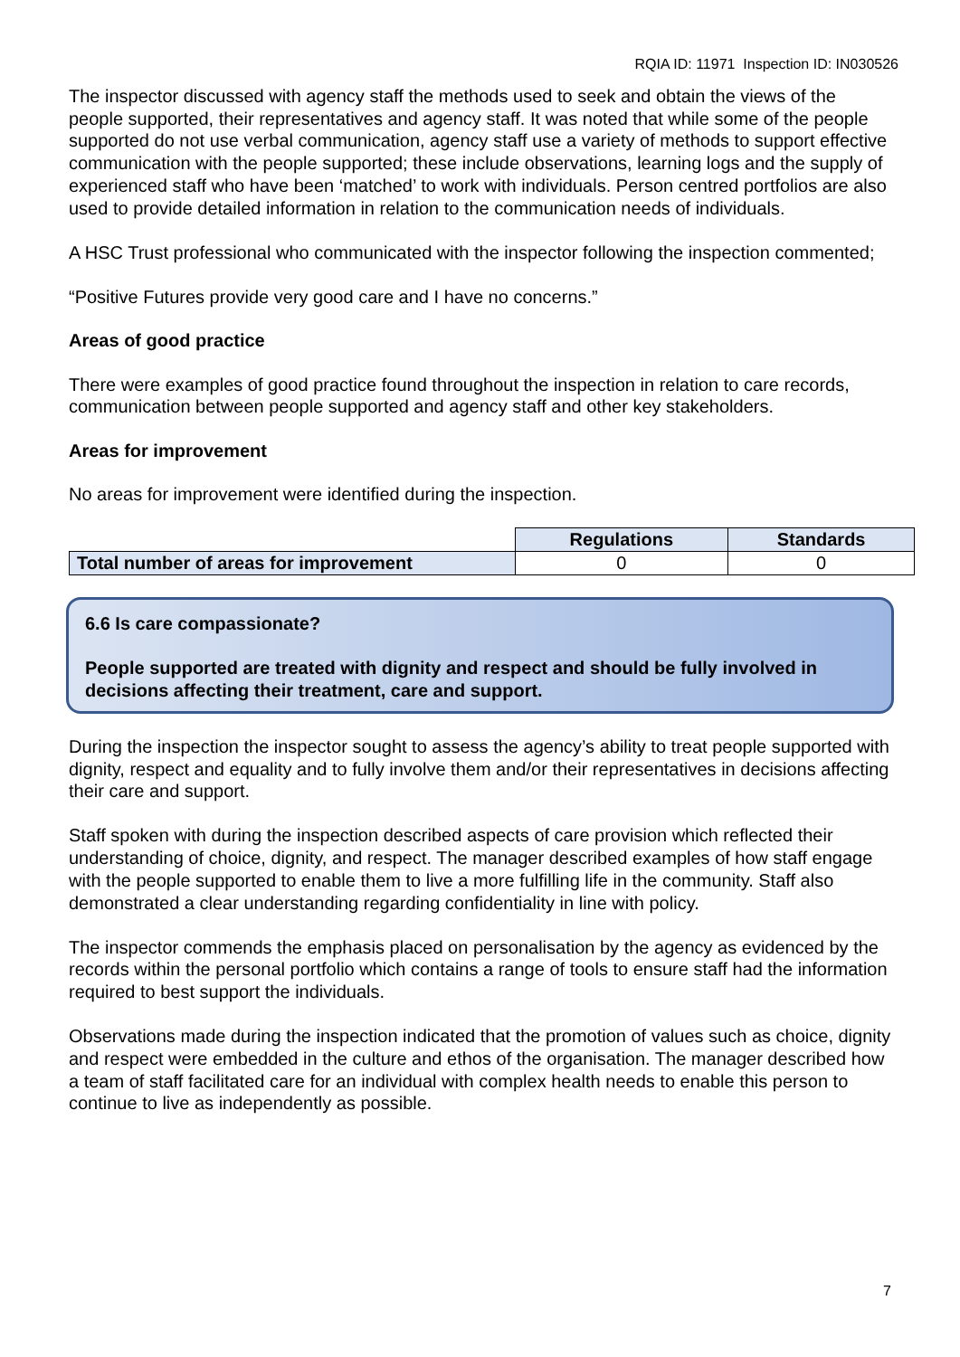RQIA ID: 11971 Inspection ID: IN030526
The inspector discussed with agency staff the methods used to seek and obtain the views of the people supported, their representatives and agency staff. It was noted that while some of the people supported do not use verbal communication, agency staff use a variety of methods to support effective communication with the people supported; these include observations, learning logs and the supply of experienced staff who have been ‘matched’ to work with individuals. Person centred portfolios are also used to provide detailed information in relation to the communication needs of individuals.
A HSC Trust professional who communicated with the inspector following the inspection commented;
“Positive Futures provide very good care and I have no concerns.”
Areas of good practice
There were examples of good practice found throughout the inspection in relation to care records, communication between people supported and agency staff and other key stakeholders.
Areas for improvement
No areas for improvement were identified during the inspection.
| | Regulations | Standards |
| Total number of areas for improvement | 0 | 0 |
6.6 Is care compassionate?
People supported are treated with dignity and respect and should be fully involved in decisions affecting their treatment, care and support.
During the inspection the inspector sought to assess the agency’s ability to treat people supported with dignity, respect and equality and to fully involve them and/or their representatives in decisions affecting their care and support.
Staff spoken with during the inspection described aspects of care provision which reflected their understanding of choice, dignity, and respect. The manager described examples of how staff engage with the people supported to enable them to live a more fulfilling life in the community. Staff also demonstrated a clear understanding regarding confidentiality in line with policy.
The inspector commends the emphasis placed on personalisation by the agency as evidenced by the records within the personal portfolio which contains a range of tools to ensure staff had the information required to best support the individuals.
Observations made during the inspection indicated that the promotion of values such as choice, dignity and respect were embedded in the culture and ethos of the organisation. The manager described how a team of staff facilitated care for an individual with complex health needs to enable this person to continue to live as independently as possible.
7